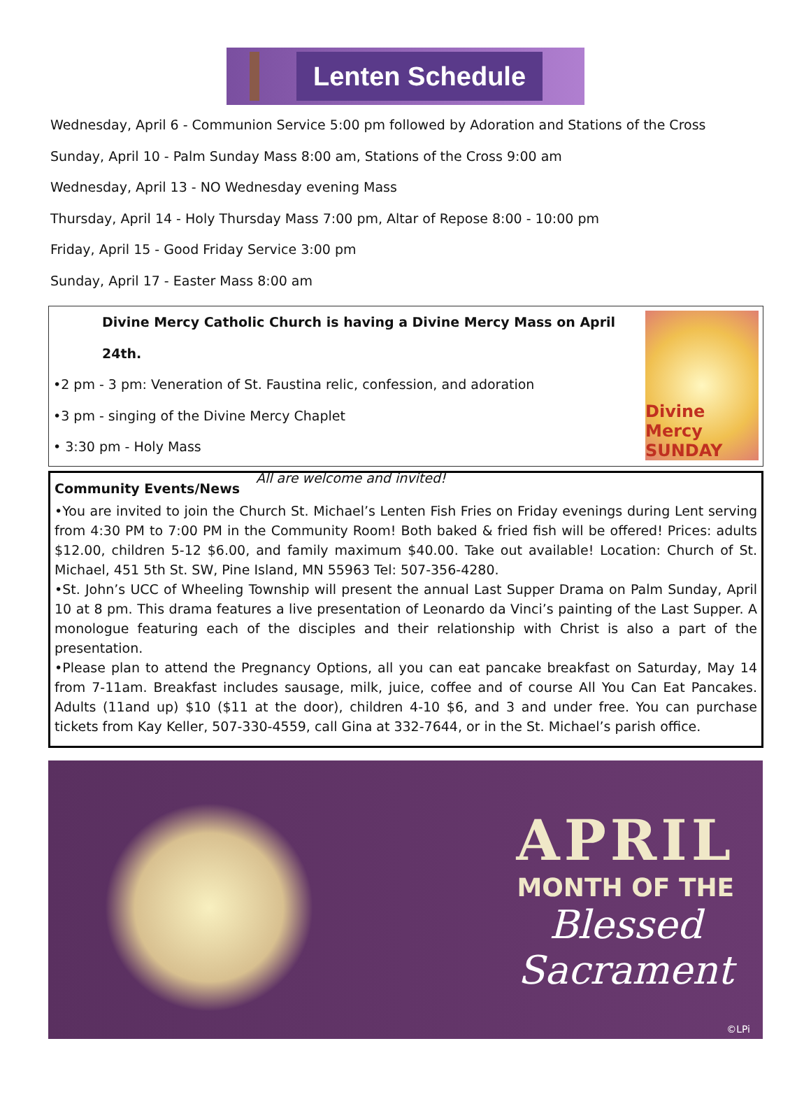Lenten Schedule
Wednesday, April 6 - Communion Service 5:00 pm followed by Adoration and Stations of the Cross
Sunday, April 10 - Palm Sunday Mass 8:00 am, Stations of the Cross 9:00 am
Wednesday, April 13 - NO Wednesday evening Mass
Thursday, April 14 - Holy Thursday Mass 7:00 pm, Altar of Repose 8:00 - 10:00 pm
Friday, April 15 - Good Friday Service 3:00 pm
Sunday, April 17 - Easter Mass 8:00 am
Divine Mercy Catholic Church is having a Divine Mercy Mass on April 24th.
•2 pm - 3 pm: Veneration of St. Faustina relic, confession, and adoration
•3 pm - singing of the Divine Mercy Chaplet
• 3:30 pm - Holy Mass
All are welcome and invited!
Divine Mercy SUNDAY
Community Events/News
•You are invited to join the Church St. Michael’s Lenten Fish Fries on Friday evenings during Lent serving from 4:30 PM to 7:00 PM in the Community Room! Both baked & fried fish will be offered! Prices: adults $12.00, children 5-12 $6.00, and family maximum $40.00. Take out available! Location: Church of St. Michael, 451 5th St. SW, Pine Island, MN 55963 Tel: 507-356-4280.
•St. John’s UCC of Wheeling Township will present the annual Last Supper Drama on Palm Sunday, April 10 at 8 pm. This drama features a live presentation of Leonardo da Vinci’s painting of the Last Supper. A monologue featuring each of the disciples and their relationship with Christ is also a part of the presentation.
•Please plan to attend the Pregnancy Options, all you can eat pancake breakfast on Saturday, May 14 from 7-11am. Breakfast includes sausage, milk, juice, coffee and of course All You Can Eat Pancakes. Adults (11and up) $10 ($11 at the door), children 4-10 $6, and 3 and under free. You can purchase tickets from Kay Keller, 507-330-4559, call Gina at 332-7644, or in the St. Michael’s parish office.
APRIL
MONTH OF THE
Blessed
Sacrament
©LPi